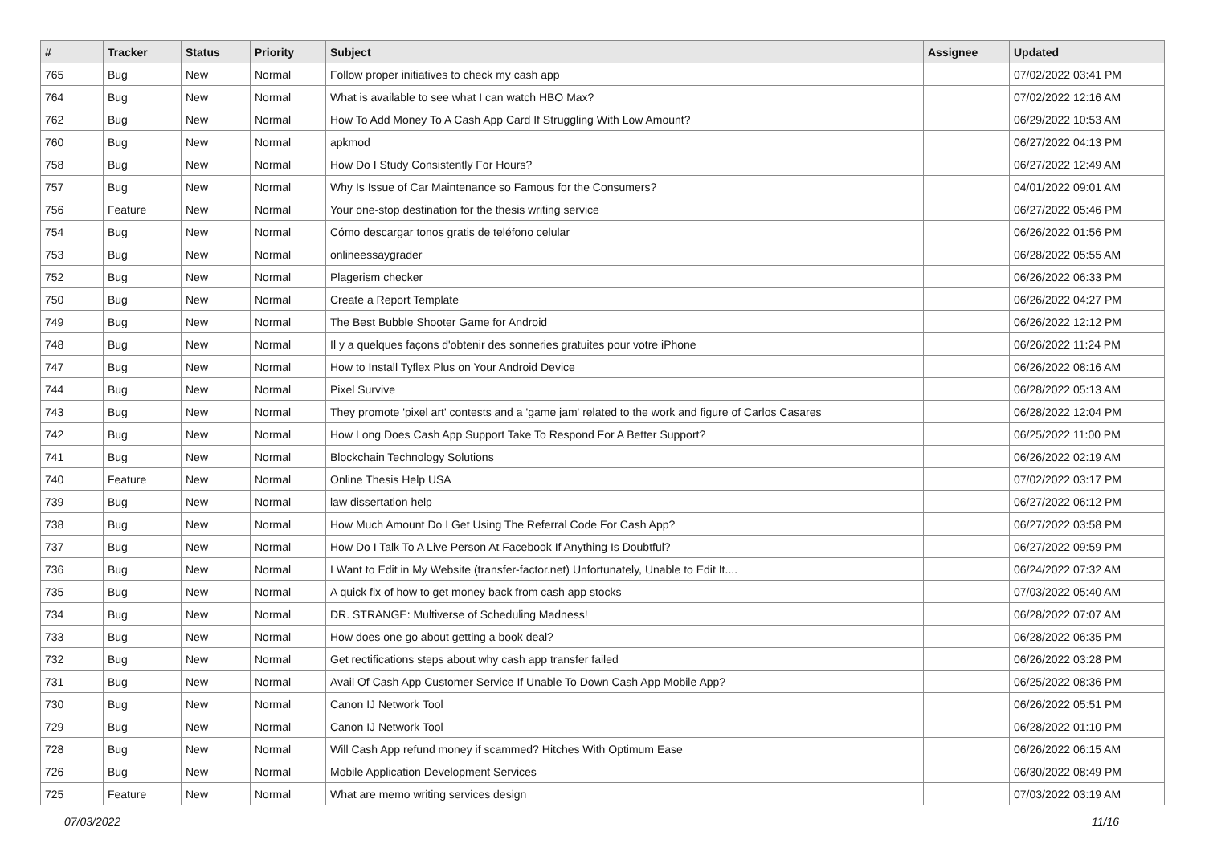| # | Tracker | Status | Priority | Subject | Assignee | Updated |
| --- | --- | --- | --- | --- | --- | --- |
| 765 | Bug | New | Normal | Follow proper initiatives to check my cash app | | 07/02/2022 03:41 PM |
| 764 | Bug | New | Normal | What is available to see what I can watch HBO Max? | | 07/02/2022 12:16 AM |
| 762 | Bug | New | Normal | How To Add Money To A Cash App Card If Struggling With Low Amount? | | 06/29/2022 10:53 AM |
| 760 | Bug | New | Normal | apkmod | | 06/27/2022 04:13 PM |
| 758 | Bug | New | Normal | How Do I Study Consistently For Hours? | | 06/27/2022 12:49 AM |
| 757 | Bug | New | Normal | Why Is Issue of Car Maintenance so Famous for the Consumers? | | 04/01/2022 09:01 AM |
| 756 | Feature | New | Normal | Your one-stop destination for the thesis writing service | | 06/27/2022 05:46 PM |
| 754 | Bug | New | Normal | Cómo descargar tonos gratis de teléfono celular | | 06/26/2022 01:56 PM |
| 753 | Bug | New | Normal | onlineessaygrader | | 06/28/2022 05:55 AM |
| 752 | Bug | New | Normal | Plagerism checker | | 06/26/2022 06:33 PM |
| 750 | Bug | New | Normal | Create a Report Template | | 06/26/2022 04:27 PM |
| 749 | Bug | New | Normal | The Best Bubble Shooter Game for Android | | 06/26/2022 12:12 PM |
| 748 | Bug | New | Normal | Il y a quelques façons d'obtenir des sonneries gratuites pour votre iPhone | | 06/26/2022 11:24 PM |
| 747 | Bug | New | Normal | How to Install Tyflex Plus on Your Android Device | | 06/26/2022 08:16 AM |
| 744 | Bug | New | Normal | Pixel Survive | | 06/28/2022 05:13 AM |
| 743 | Bug | New | Normal | They promote 'pixel art' contests and a 'game jam' related to the work and figure of Carlos Casares | | 06/28/2022 12:04 PM |
| 742 | Bug | New | Normal | How Long Does Cash App Support Take To Respond For A Better Support? | | 06/25/2022 11:00 PM |
| 741 | Bug | New | Normal | Blockchain Technology Solutions | | 06/26/2022 02:19 AM |
| 740 | Feature | New | Normal | Online Thesis Help USA | | 07/02/2022 03:17 PM |
| 739 | Bug | New | Normal | law dissertation help | | 06/27/2022 06:12 PM |
| 738 | Bug | New | Normal | How Much Amount Do I Get Using The Referral Code For Cash App? | | 06/27/2022 03:58 PM |
| 737 | Bug | New | Normal | How Do I Talk To A Live Person At Facebook If Anything Is Doubtful? | | 06/27/2022 09:59 PM |
| 736 | Bug | New | Normal | I Want to Edit in My Website (transfer-factor.net) Unfortunately, Unable to Edit It.... | | 06/24/2022 07:32 AM |
| 735 | Bug | New | Normal | A quick fix of how to get money back from cash app stocks | | 07/03/2022 05:40 AM |
| 734 | Bug | New | Normal | DR. STRANGE: Multiverse of Scheduling Madness! | | 06/28/2022 07:07 AM |
| 733 | Bug | New | Normal | How does one go about getting a book deal? | | 06/28/2022 06:35 PM |
| 732 | Bug | New | Normal | Get rectifications steps about why cash app transfer failed | | 06/26/2022 03:28 PM |
| 731 | Bug | New | Normal | Avail Of Cash App Customer Service If Unable To Down Cash App Mobile App? | | 06/25/2022 08:36 PM |
| 730 | Bug | New | Normal | Canon IJ Network Tool | | 06/26/2022 05:51 PM |
| 729 | Bug | New | Normal | Canon IJ Network Tool | | 06/28/2022 01:10 PM |
| 728 | Bug | New | Normal | Will Cash App refund money if scammed? Hitches With Optimum Ease | | 06/26/2022 06:15 AM |
| 726 | Bug | New | Normal | Mobile Application Development Services | | 06/30/2022 08:49 PM |
| 725 | Feature | New | Normal | What are memo writing services design | | 07/03/2022 03:19 AM |
07/03/2022 11/16